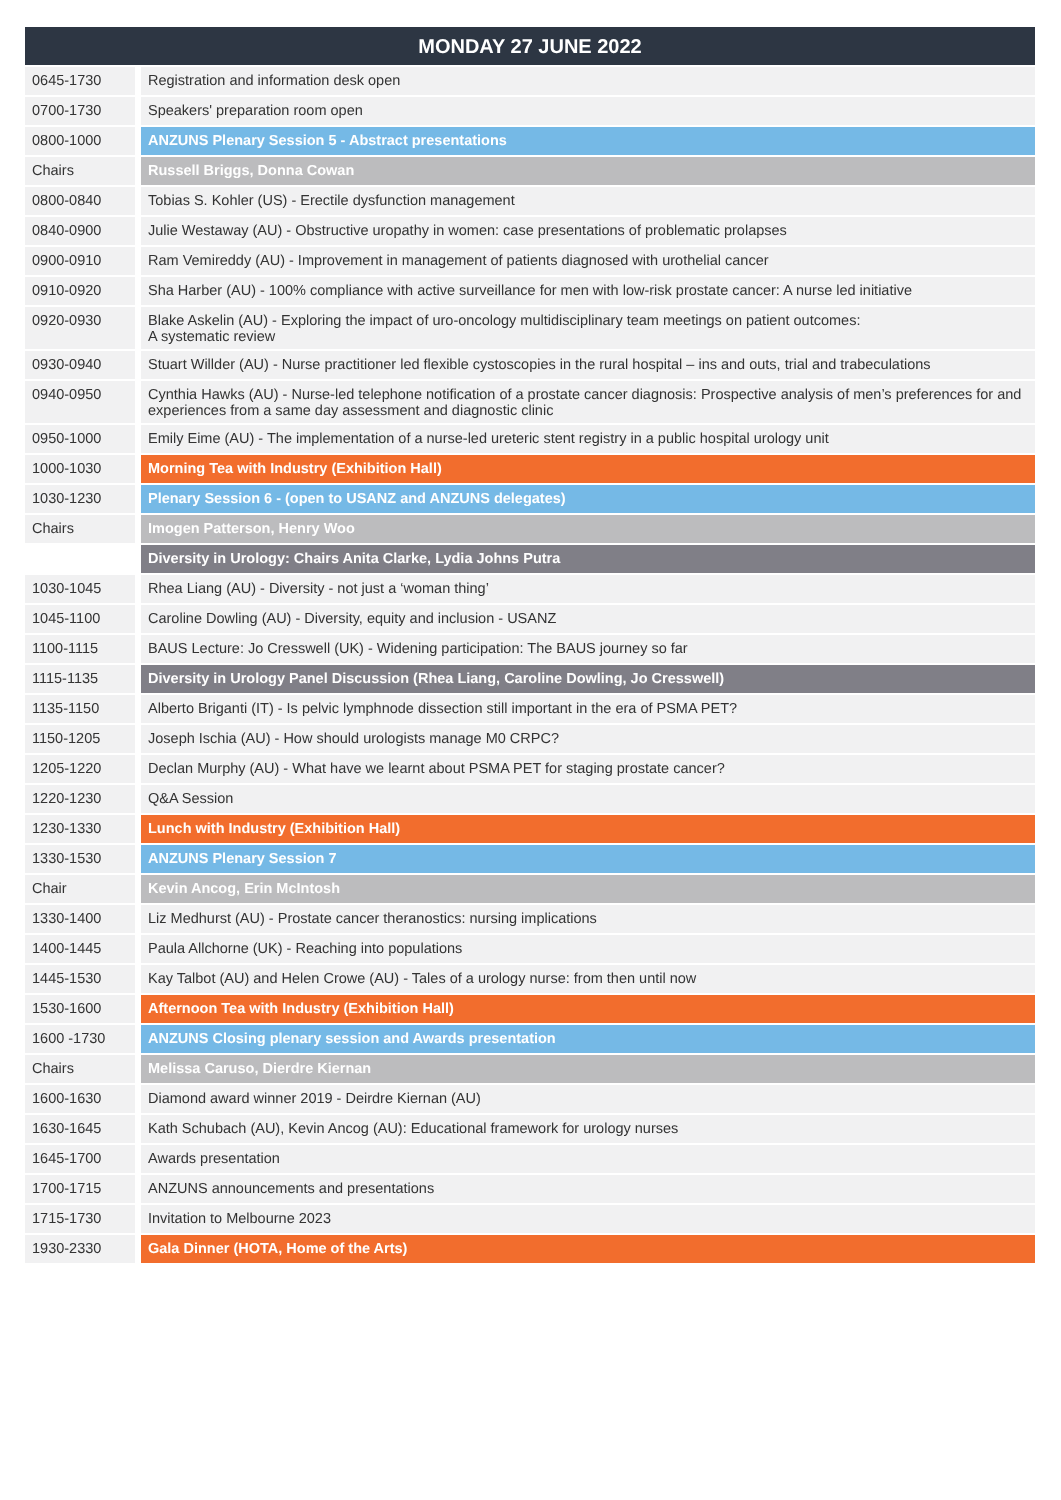| MONDAY 27 JUNE 2022 | |
| --- | --- |
| 0645-1730 | Registration and information desk open |
| 0700-1730 | Speakers' preparation room open |
| 0800-1000 | ANZUNS Plenary Session 5 - Abstract presentations |
| Chairs | Russell Briggs, Donna Cowan |
| 0800-0840 | Tobias S. Kohler (US) - Erectile dysfunction management |
| 0840-0900 | Julie Westaway (AU) - Obstructive uropathy in women: case presentations of problematic prolapses |
| 0900-0910 | Ram Vemireddy (AU) - Improvement in management of patients diagnosed with urothelial cancer |
| 0910-0920 | Sha Harber (AU) - 100% compliance with active surveillance for men with low-risk prostate cancer: A nurse led initiative |
| 0920-0930 | Blake Askelin (AU) - Exploring the impact of uro-oncology multidisciplinary team meetings on patient outcomes: A systematic review |
| 0930-0940 | Stuart Willder (AU) - Nurse practitioner led flexible cystoscopies in the rural hospital – ins and outs, trial and trabeculations |
| 0940-0950 | Cynthia Hawks (AU) - Nurse-led telephone notification of a prostate cancer diagnosis: Prospective analysis of men’s preferences for and experiences from a same day assessment and diagnostic clinic |
| 0950-1000 | Emily Eime (AU) - The implementation of a nurse-led ureteric stent registry in a public hospital urology unit |
| 1000-1030 | Morning Tea with Industry (Exhibition Hall) |
| 1030-1230 | Plenary Session 6 - (open to USANZ and ANZUNS delegates) |
| Chairs | Imogen Patterson, Henry Woo |
| | Diversity in Urology: Chairs Anita Clarke, Lydia Johns Putra |
| 1030-1045 | Rhea Liang (AU) - Diversity - not just a ‘woman thing’ |
| 1045-1100 | Caroline Dowling (AU) - Diversity, equity and inclusion - USANZ |
| 1100-1115 | BAUS Lecture: Jo Cresswell (UK) - Widening participation: The BAUS journey so far |
| 1115-1135 | Diversity in Urology Panel Discussion (Rhea Liang, Caroline Dowling, Jo Cresswell) |
| 1135-1150 | Alberto Briganti (IT) - Is pelvic lymphnode dissection still important in the era of PSMA PET? |
| 1150-1205 | Joseph Ischia (AU) - How should urologists manage M0 CRPC? |
| 1205-1220 | Declan Murphy (AU) - What have we learnt about PSMA PET for staging prostate cancer? |
| 1220-1230 | Q&A Session |
| 1230-1330 | Lunch with Industry (Exhibition Hall) |
| 1330-1530 | ANZUNS Plenary Session 7 |
| Chair | Kevin Ancog, Erin McIntosh |
| 1330-1400 | Liz Medhurst (AU) - Prostate cancer theranostics: nursing implications |
| 1400-1445 | Paula Allchorne (UK) - Reaching into populations |
| 1445-1530 | Kay Talbot (AU) and Helen Crowe (AU) - Tales of a urology nurse: from then until now |
| 1530-1600 | Afternoon Tea with Industry (Exhibition Hall) |
| 1600 -1730 | ANZUNS Closing plenary session and Awards presentation |
| Chairs | Melissa Caruso, Dierdre Kiernan |
| 1600-1630 | Diamond award winner 2019 - Deirdre Kiernan (AU) |
| 1630-1645 | Kath Schubach (AU), Kevin Ancog (AU): Educational framework for urology nurses |
| 1645-1700 | Awards presentation |
| 1700-1715 | ANZUNS announcements and presentations |
| 1715-1730 | Invitation to Melbourne 2023 |
| 1930-2330 | Gala Dinner (HOTA, Home of the Arts) |